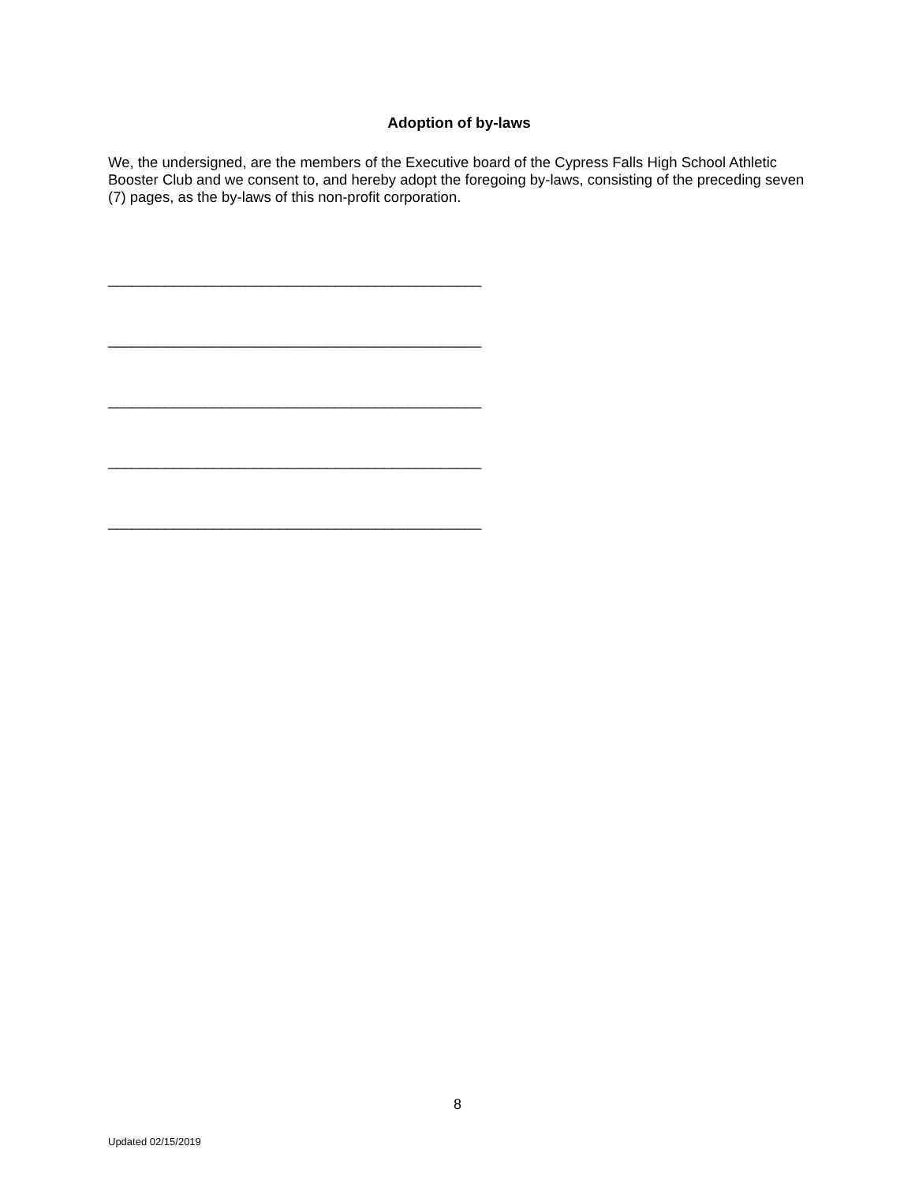Adoption of by-laws
We, the undersigned, are the members of the Executive board of the Cypress Falls High School Athletic Booster Club and we consent to, and hereby adopt the foregoing by-laws, consisting of the preceding seven (7) pages, as the by-laws of this non-profit corporation.
______________________________________________
______________________________________________
______________________________________________
______________________________________________
______________________________________________
8
Updated 02/15/2019